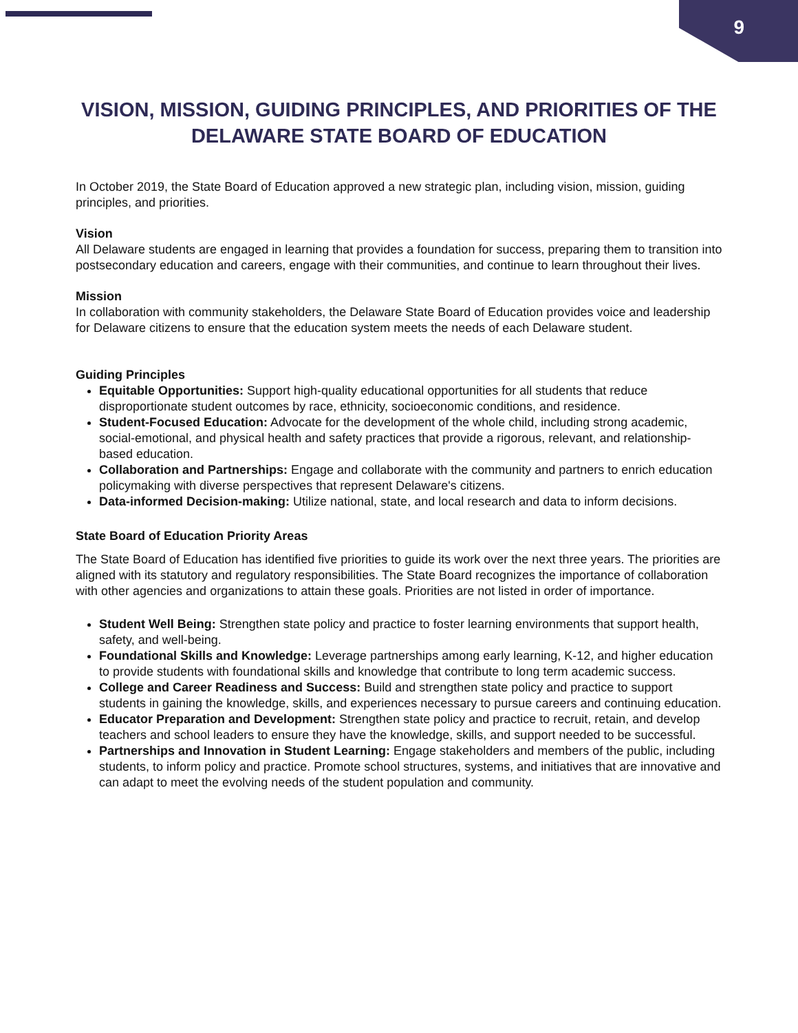9
VISION, MISSION, GUIDING PRINCIPLES, AND PRIORITIES OF THE
DELAWARE STATE BOARD OF EDUCATION
In October 2019, the State Board of Education approved a new strategic plan, including vision, mission, guiding principles, and priorities.
Vision
All Delaware students are engaged in learning that provides a foundation for success, preparing them to transition into postsecondary education and careers, engage with their communities, and continue to learn throughout their lives.
Mission
In collaboration with community stakeholders, the Delaware State Board of Education provides voice and leadership for Delaware citizens to ensure that the education system meets the needs of each Delaware student.
Guiding Principles
Equitable Opportunities: Support high-quality educational opportunities for all students that reduce disproportionate student outcomes by race, ethnicity, socioeconomic conditions, and residence.
Student-Focused Education: Advocate for the development of the whole child, including strong academic, social-emotional, and physical health and safety practices that provide a rigorous, relevant, and relationship-based education.
Collaboration and Partnerships: Engage and collaborate with the community and partners to enrich education policymaking with diverse perspectives that represent Delaware's citizens.
Data-informed Decision-making: Utilize national, state, and local research and data to inform decisions.
State Board of Education Priority Areas
The State Board of Education has identified five priorities to guide its work over the next three years. The priorities are aligned with its statutory and regulatory responsibilities. The State Board recognizes the importance of collaboration with other agencies and organizations to attain these goals. Priorities are not listed in order of importance.
Student Well Being: Strengthen state policy and practice to foster learning environments that support health, safety, and well-being.
Foundational Skills and Knowledge: Leverage partnerships among early learning, K-12, and higher education to provide students with foundational skills and knowledge that contribute to long term academic success.
College and Career Readiness and Success: Build and strengthen state policy and practice to support students in gaining the knowledge, skills, and experiences necessary to pursue careers and continuing education.
Educator Preparation and Development: Strengthen state policy and practice to recruit, retain, and develop teachers and school leaders to ensure they have the knowledge, skills, and support needed to be successful.
Partnerships and Innovation in Student Learning: Engage stakeholders and members of the public, including students, to inform policy and practice. Promote school structures, systems, and initiatives that are innovative and can adapt to meet the evolving needs of the student population and community.